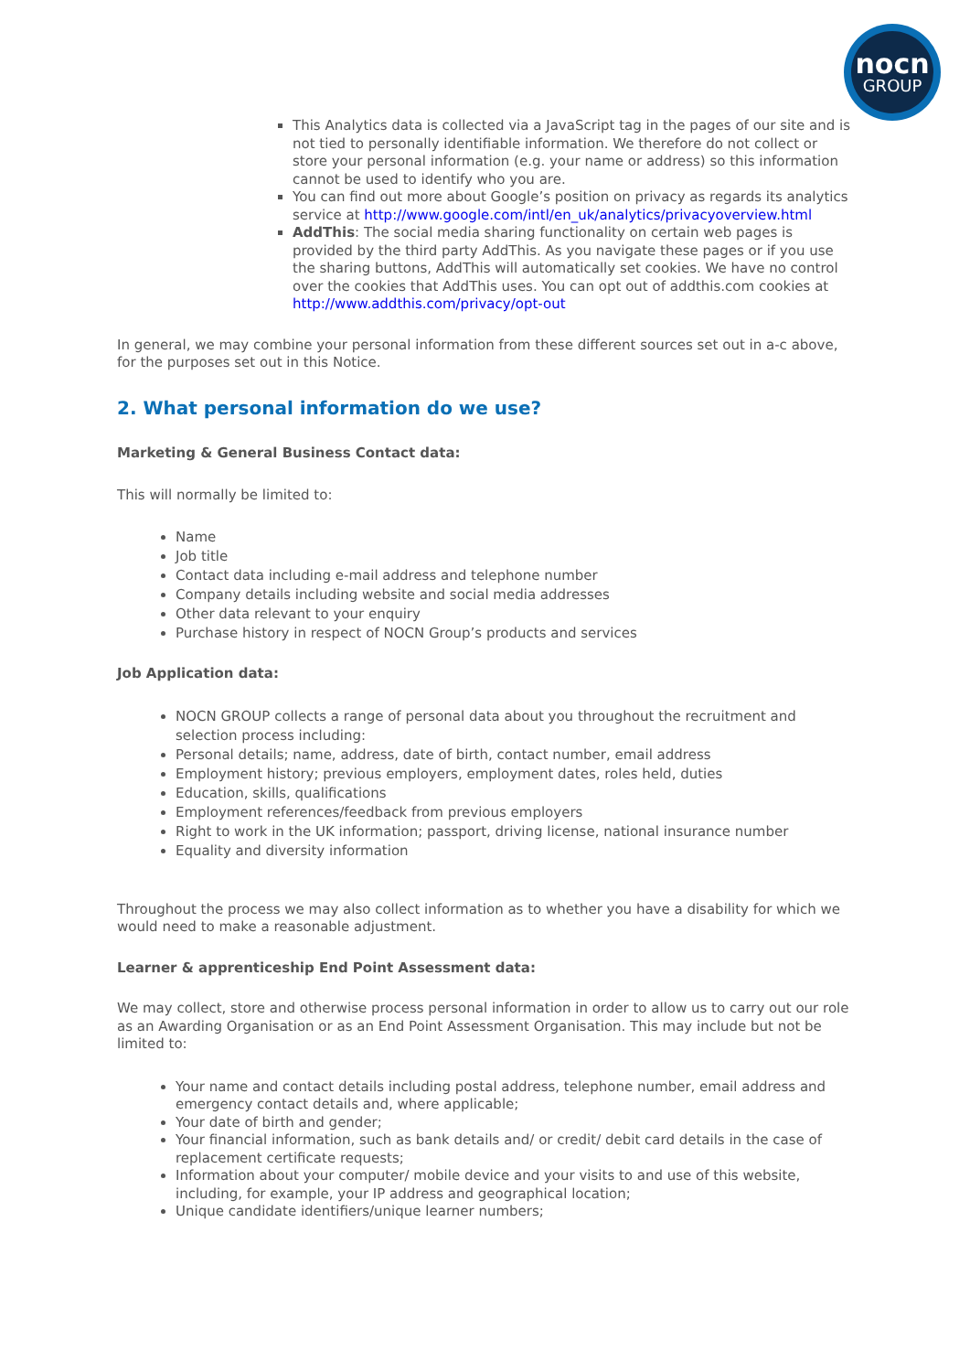nocn
GROUP
This Analytics data is collected via a JavaScript tag in the pages of our site and is not tied to personally identifiable information. We therefore do not collect or store your personal information (e.g. your name or address) so this information cannot be used to identify who you are.
You can find out more about Google’s position on privacy as regards its analytics service at http://www.google.com/intl/en_uk/analytics/privacyoverview.html
AddThis: The social media sharing functionality on certain web pages is provided by the third party AddThis. As you navigate these pages or if you use the sharing buttons, AddThis will automatically set cookies. We have no control over the cookies that AddThis uses. You can opt out of addthis.com cookies at http://www.addthis.com/privacy/opt-out
In general, we may combine your personal information from these different sources set out in a-c above, for the purposes set out in this Notice.
2. What personal information do we use?
Marketing & General Business Contact data:
This will normally be limited to:
Name
Job title
Contact data including e-mail address and telephone number
Company details including website and social media addresses
Other data relevant to your enquiry
Purchase history in respect of NOCN Group’s products and services
Job Application data:
NOCN GROUP collects a range of personal data about you throughout the recruitment and selection process including:
Personal details; name, address, date of birth, contact number, email address
Employment history; previous employers, employment dates, roles held, duties
Education, skills, qualifications
Employment references/feedback from previous employers
Right to work in the UK information; passport, driving license, national insurance number
Equality and diversity information
Throughout the process we may also collect information as to whether you have a disability for which we would need to make a reasonable adjustment.
Learner & apprenticeship End Point Assessment data:
We may collect, store and otherwise process personal information in order to allow us to carry out our role as an Awarding Organisation or as an End Point Assessment Organisation. This may include but not be limited to:
Your name and contact details including postal address, telephone number, email address and emergency contact details and, where applicable;
Your date of birth and gender;
Your financial information, such as bank details and/ or credit/ debit card details in the case of replacement certificate requests;
Information about your computer/ mobile device and your visits to and use of this website, including, for example, your IP address and geographical location;
Unique candidate identifiers/unique learner numbers;